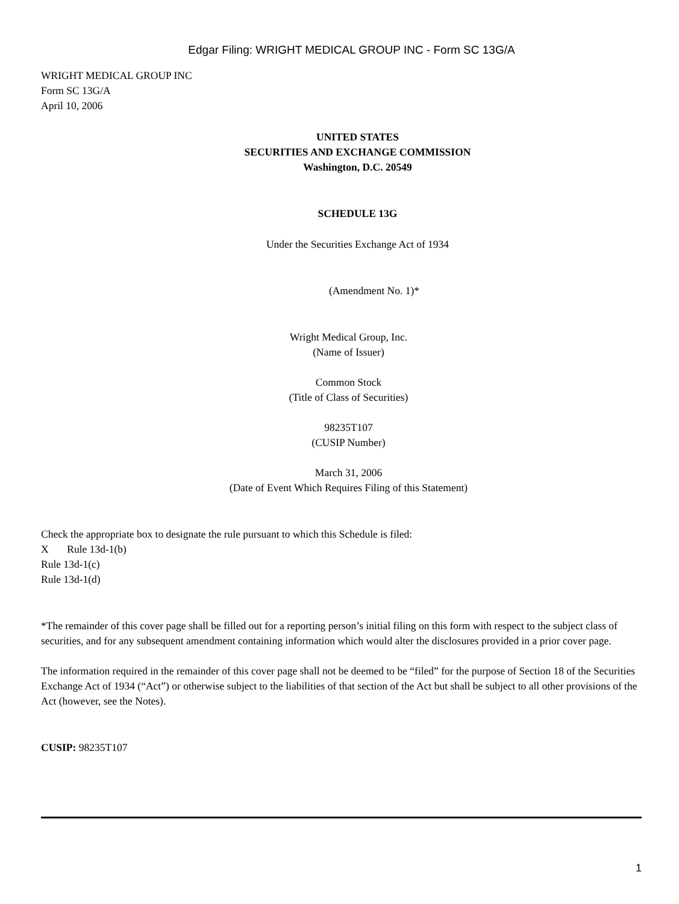Edgar Filing: WRIGHT MEDICAL GROUP INC - Form SC 13G/A
WRIGHT MEDICAL GROUP INC
Form SC 13G/A
April 10, 2006
UNITED STATES
SECURITIES AND EXCHANGE COMMISSION
Washington, D.C. 20549
SCHEDULE 13G
Under the Securities Exchange Act of 1934
(Amendment No. 1)*
Wright Medical Group, Inc.
(Name of Issuer)
Common Stock
(Title of Class of Securities)
98235T107
(CUSIP Number)
March 31, 2006
(Date of Event Which Requires Filing of this Statement)
Check the appropriate box to designate the rule pursuant to which this Schedule is filed:
X Rule 13d-1(b)
Rule 13d-1(c)
Rule 13d-1(d)
*The remainder of this cover page shall be filled out for a reporting person’s initial filing on this form with respect to the subject class of securities, and for any subsequent amendment containing information which would alter the disclosures provided in a prior cover page.
The information required in the remainder of this cover page shall not be deemed to be “filed” for the purpose of Section 18 of the Securities Exchange Act of 1934 (“Act”) or otherwise subject to the liabilities of that section of the Act but shall be subject to all other provisions of the Act (however, see the Notes).
CUSIP: 98235T107
1